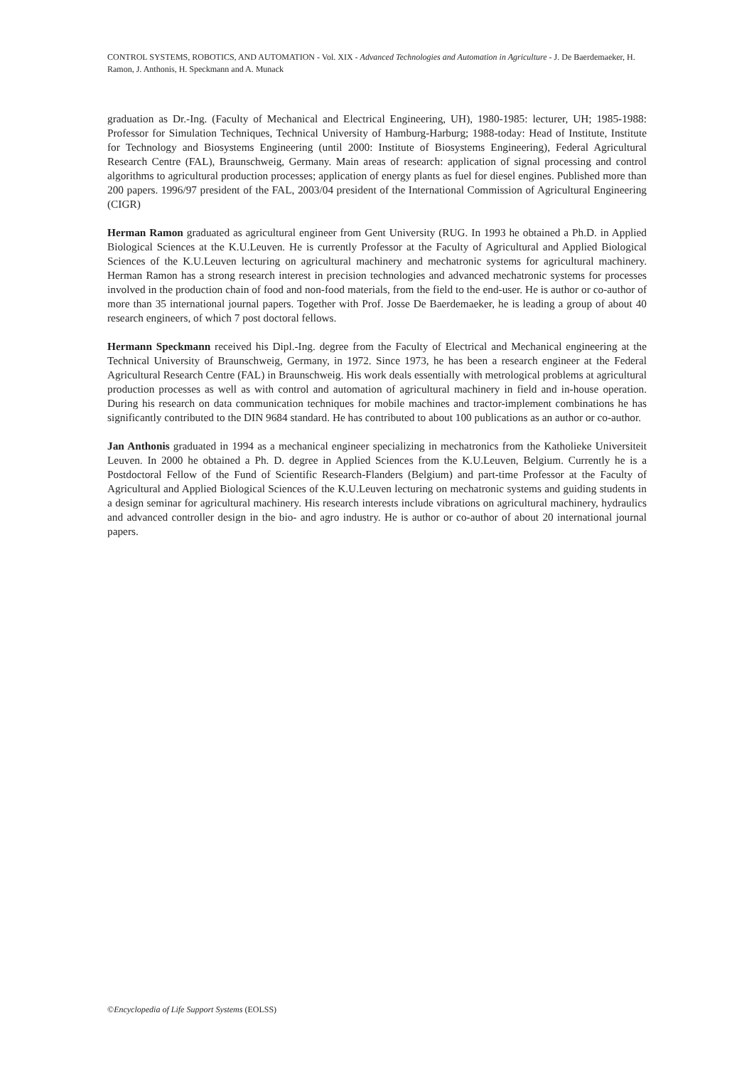CONTROL SYSTEMS, ROBOTICS, AND AUTOMATION - Vol. XIX - Advanced Technologies and Automation in Agriculture - J. De Baerdemaeker, H. Ramon, J. Anthonis, H. Speckmann and A. Munack
graduation as Dr.-Ing. (Faculty of Mechanical and Electrical Engineering, UH), 1980-1985: lecturer, UH; 1985-1988: Professor for Simulation Techniques, Technical University of Hamburg-Harburg; 1988-today: Head of Institute, Institute for Technology and Biosystems Engineering (until 2000: Institute of Biosystems Engineering), Federal Agricultural Research Centre (FAL), Braunschweig, Germany. Main areas of research: application of signal processing and control algorithms to agricultural production processes; application of energy plants as fuel for diesel engines. Published more than 200 papers. 1996/97 president of the FAL, 2003/04 president of the International Commission of Agricultural Engineering (CIGR)
Herman Ramon graduated as agricultural engineer from Gent University (RUG. In 1993 he obtained a Ph.D. in Applied Biological Sciences at the K.U.Leuven. He is currently Professor at the Faculty of Agricultural and Applied Biological Sciences of the K.U.Leuven lecturing on agricultural machinery and mechatronic systems for agricultural machinery. Herman Ramon has a strong research interest in precision technologies and advanced mechatronic systems for processes involved in the production chain of food and non-food materials, from the field to the end-user. He is author or co-author of more than 35 international journal papers. Together with Prof. Josse De Baerdemaeker, he is leading a group of about 40 research engineers, of which 7 post doctoral fellows.
Hermann Speckmann received his Dipl.-Ing. degree from the Faculty of Electrical and Mechanical engineering at the Technical University of Braunschweig, Germany, in 1972. Since 1973, he has been a research engineer at the Federal Agricultural Research Centre (FAL) in Braunschweig. His work deals essentially with metrological problems at agricultural production processes as well as with control and automation of agricultural machinery in field and in-house operation. During his research on data communication techniques for mobile machines and tractor-implement combinations he has significantly contributed to the DIN 9684 standard. He has contributed to about 100 publications as an author or co-author.
Jan Anthonis graduated in 1994 as a mechanical engineer specializing in mechatronics from the Katholieke Universiteit Leuven. In 2000 he obtained a Ph. D. degree in Applied Sciences from the K.U.Leuven, Belgium. Currently he is a Postdoctoral Fellow of the Fund of Scientific Research-Flanders (Belgium) and part-time Professor at the Faculty of Agricultural and Applied Biological Sciences of the K.U.Leuven lecturing on mechatronic systems and guiding students in a design seminar for agricultural machinery. His research interests include vibrations on agricultural machinery, hydraulics and advanced controller design in the bio- and agro industry. He is author or co-author of about 20 international journal papers.
©Encyclopedia of Life Support Systems (EOLSS)